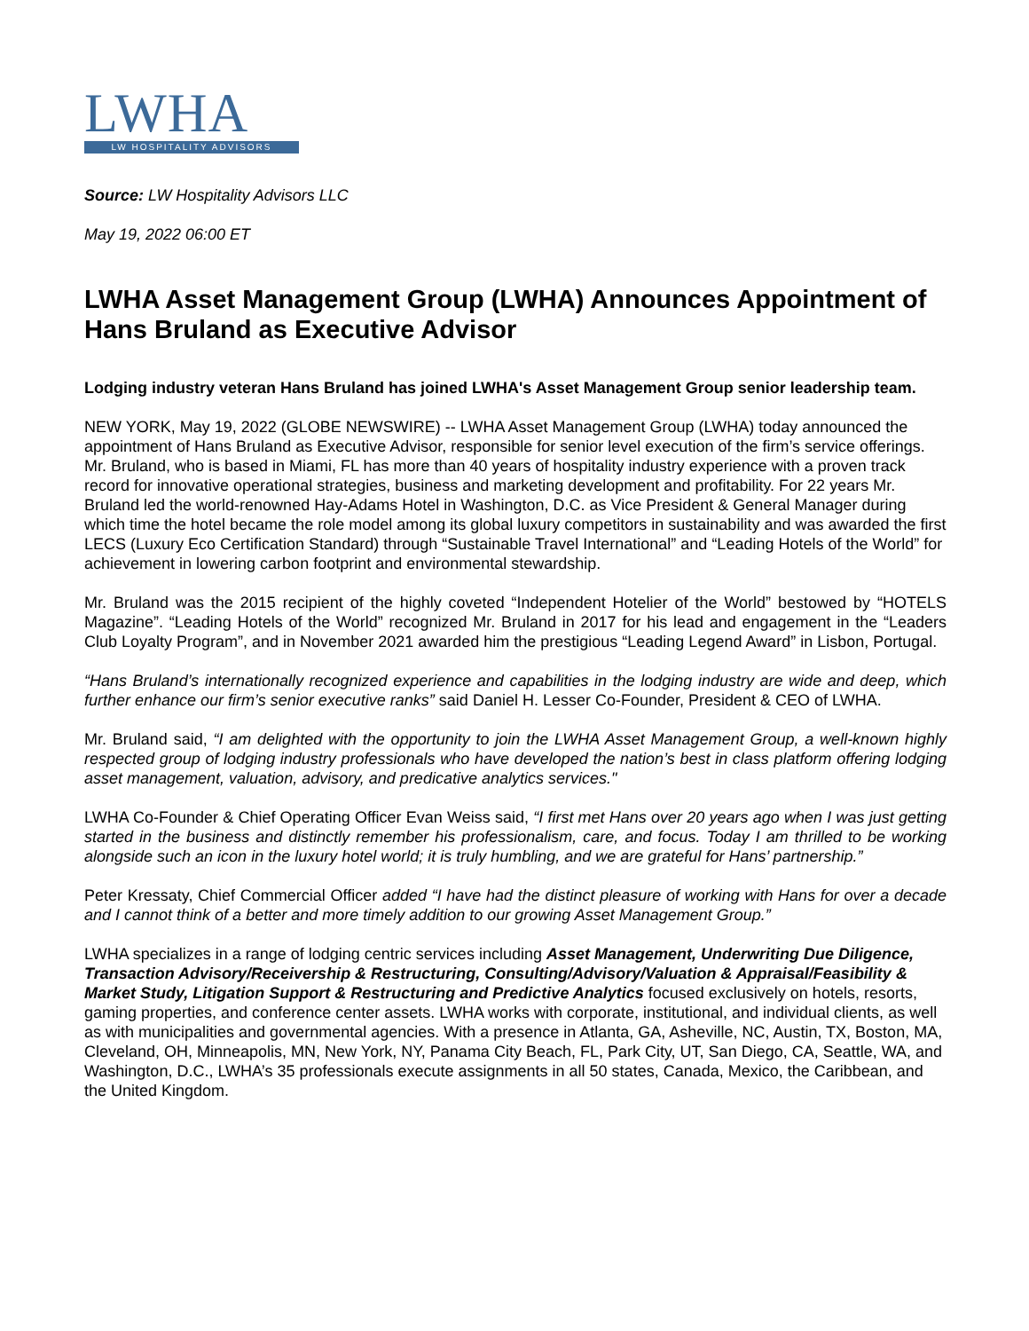LWHA
LW HOSPITALITY ADVISORS
Source: LW Hospitality Advisors LLC
May 19, 2022 06:00 ET
LWHA Asset Management Group (LWHA) Announces Appointment of Hans Bruland as Executive Advisor
Lodging industry veteran Hans Bruland has joined LWHA's Asset Management Group senior leadership team.
NEW YORK, May 19, 2022 (GLOBE NEWSWIRE) -- LWHA Asset Management Group (LWHA) today announced the appointment of Hans Bruland as Executive Advisor, responsible for senior level execution of the firm’s service offerings. Mr. Bruland, who is based in Miami, FL has more than 40 years of hospitality industry experience with a proven track record for innovative operational strategies, business and marketing development and profitability. For 22 years Mr. Bruland led the world-renowned Hay-Adams Hotel in Washington, D.C. as Vice President & General Manager during which time the hotel became the role model among its global luxury competitors in sustainability and was awarded the first LECS (Luxury Eco Certification Standard) through “Sustainable Travel International” and “Leading Hotels of the World” for achievement in lowering carbon footprint and environmental stewardship.
Mr. Bruland was the 2015 recipient of the highly coveted “Independent Hotelier of the World” bestowed by “HOTELS Magazine”. “Leading Hotels of the World” recognized Mr. Bruland in 2017 for his lead and engagement in the “Leaders Club Loyalty Program”, and in November 2021 awarded him the prestigious “Leading Legend Award” in Lisbon, Portugal.
“Hans Bruland’s internationally recognized experience and capabilities in the lodging industry are wide and deep, which further enhance our firm’s senior executive ranks” said Daniel H. Lesser Co-Founder, President & CEO of LWHA.
Mr. Bruland said, “I am delighted with the opportunity to join the LWHA Asset Management Group, a well-known highly respected group of lodging industry professionals who have developed the nation’s best in class platform offering lodging asset management, valuation, advisory, and predicative analytics services."
LWHA Co-Founder & Chief Operating Officer Evan Weiss said, “I first met Hans over 20 years ago when I was just getting started in the business and distinctly remember his professionalism, care, and focus. Today I am thrilled to be working alongside such an icon in the luxury hotel world; it is truly humbling, and we are grateful for Hans’ partnership.”
Peter Kressaty, Chief Commercial Officer added “I have had the distinct pleasure of working with Hans for over a decade and I cannot think of a better and more timely addition to our growing Asset Management Group.”
LWHA specializes in a range of lodging centric services including Asset Management, Underwriting Due Diligence, Transaction Advisory/Receivership & Restructuring, Consulting/Advisory/Valuation & Appraisal/Feasibility & Market Study, Litigation Support & Restructuring and Predictive Analytics focused exclusively on hotels, resorts, gaming properties, and conference center assets. LWHA works with corporate, institutional, and individual clients, as well as with municipalities and governmental agencies. With a presence in Atlanta, GA, Asheville, NC, Austin, TX, Boston, MA, Cleveland, OH, Minneapolis, MN, New York, NY, Panama City Beach, FL, Park City, UT, San Diego, CA, Seattle, WA, and Washington, D.C., LWHA’s 35 professionals execute assignments in all 50 states, Canada, Mexico, the Caribbean, and the United Kingdom.